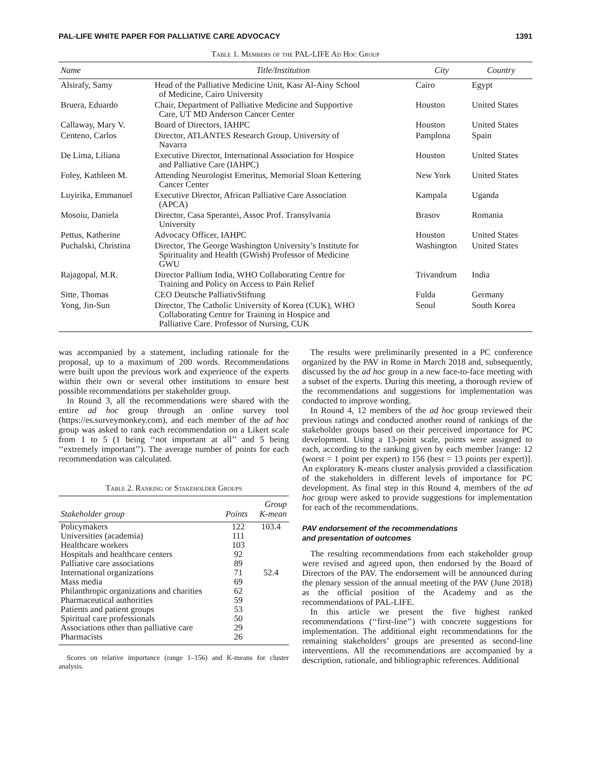PAL-LIFE WHITE PAPER FOR PALLIATIVE CARE ADVOCACY 1391
Table 1. Members of the PAL-LIFE Ad Hoc Group
| Name | Title/Institution | City | Country |
| --- | --- | --- | --- |
| Alsirafy, Samy | Head of the Palliative Medicine Unit, Kasr Al-Ainy School of Medicine, Cairo University | Cairo | Egypt |
| Bruera, Eduardo | Chair, Department of Palliative Medicine and Supportive Care, UT MD Anderson Cancer Center | Houston | United States |
| Callaway, Mary V. | Board of Directors, IAHPC | Houston | United States |
| Centeno, Carlos | Director, ATLANTES Research Group, University of Navarra | Pamplona | Spain |
| De Lima, Liliana | Executive Director, International Association for Hospice and Palliative Care (IAHPC) | Houston | United States |
| Foley, Kathleen M. | Attending Neurologist Emeritus, Memorial Sloan Kettering Cancer Center | New York | United States |
| Luyirika, Emmanuel | Executive Director, African Palliative Care Association (APCA) | Kampala | Uganda |
| Mosoiu, Daniela | Director, Casa Sperantei, Assoc Prof. Transylvania University | Brasov | Romania |
| Pettus, Katherine | Advocacy Officer, IAHPC | Houston | United States |
| Puchalski, Christina | Director, The George Washington University’s Institute for Spirituality and Health (GWish) Professor of Medicine GWU | Washington | United States |
| Rajagopal, M.R. | Director Pallium India, WHO Collaborating Centre for Training and Policy on Access to Pain Relief | Trivandrum | India |
| Sitte, Thomas | CEO Deutsche PalliativStiftung | Fulda | Germany |
| Yong, Jin-Sun | Director, The Catholic University of Korea (CUK), WHO Collaborating Centre for Training in Hospice and Palliative Care. Professor of Nursing, CUK | Seoul | South Korea |
was accompanied by a statement, including rationale for the proposal, up to a maximum of 200 words. Recommendations were built upon the previous work and experience of the experts within their own or several other institutions to ensure best possible recommendations per stakeholder group.
In Round 3, all the recommendations were shared with the entire ad hoc group through an online survey tool (https://es.surveymonkey.com), and each member of the ad hoc group was asked to rank each recommendation on a Likert scale from 1 to 5 (1 being ‘‘not important at all’’ and 5 being ‘‘extremely important’’). The average number of points for each recommendation was calculated.
Table 2. Ranking of Stakeholder Groups
| Stakeholder group | Points | Group K-mean |
| --- | --- | --- |
| Policymakers | 122 | 103.4 |
| Universities (academia) | 111 | |
| Healthcare workers | 103 | |
| Hospitals and healthcare centers | 92 | |
| Palliative care associations | 89 | |
| International organizations | 71 | 52.4 |
| Mass media | 69 | |
| Philanthropic organizations and charities | 62 | |
| Pharmaceutical authorities | 59 | |
| Patients and patient groups | 53 | |
| Spiritual care professionals | 50 | |
| Associations other than palliative care | 29 | |
| Pharmacists | 26 | |
Scores on relative importance (range 1–156) and K-means for cluster analysis.
The results were preliminarily presented in a PC conference organized by the PAV in Rome in March 2018 and, subsequently, discussed by the ad hoc group in a new face-to-face meeting with a subset of the experts. During this meeting, a thorough review of the recommendations and suggestions for implementation was conducted to improve wording.
In Round 4, 12 members of the ad hoc group reviewed their previous ratings and conducted another round of rankings of the stakeholder groups based on their perceived importance for PC development. Using a 13-point scale, points were assigned to each, according to the ranking given by each member [range: 12 (worst = 1 point per expert) to 156 (best = 13 points per expert)]. An exploratory K-means cluster analysis provided a classification of the stakeholders in different levels of importance for PC development. As final step in this Round 4, members of the ad hoc group were asked to provide suggestions for implementation for each of the recommendations.
PAV endorsement of the recommendations
and presentation of outcomes
The resulting recommendations from each stakeholder group were revised and agreed upon, then endorsed by the Board of Directors of the PAV. The endorsement will be announced during the plenary session of the annual meeting of the PAV (June 2018) as the official position of the Academy and as the recommendations of PAL-LIFE.
In this article we present the five highest ranked recommendations (‘‘first-line’’) with concrete suggestions for implementation. The additional eight recommendations for the remaining stakeholders’ groups are presented as second-line interventions. All the recommendations are accompanied by a description, rationale, and bibliographic references. Additional